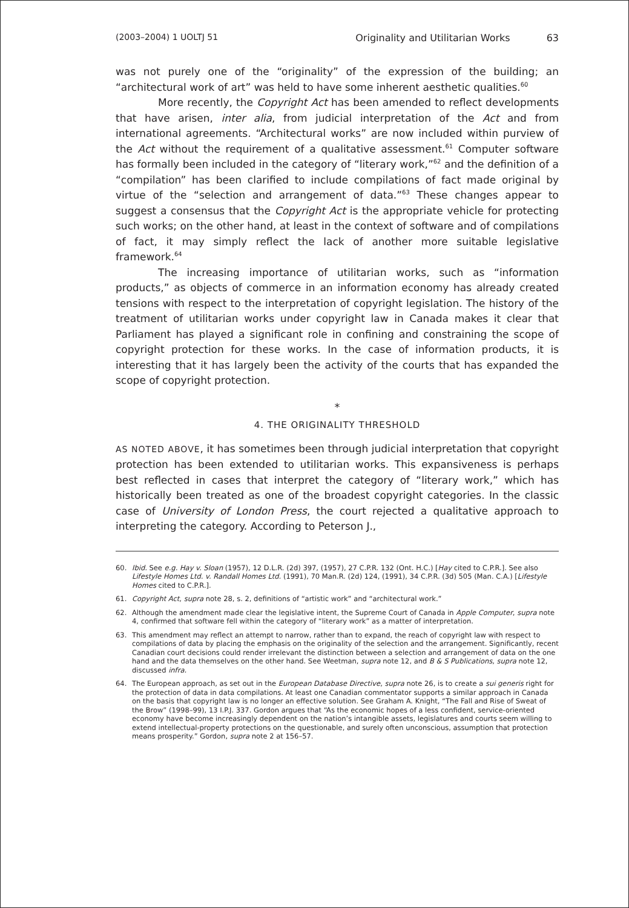(2003–2004) 1 UOLTJ 51 Originality and Utilitarian Works 63
was not purely one of the “originality” of the expression of the building; an “architectural work of art” was held to have some inherent aesthetic qualities.<sup>60</sup>
More recently, the Copyright Act has been amended to reflect developments that have arisen, inter alia, from judicial interpretation of the Act and from international agreements. “Architectural works” are now included within purview of the Act without the requirement of a qualitative assessment.<sup>61</sup> Computer software has formally been included in the category of “literary work,”<sup>62</sup> and the definition of a “compilation” has been clarified to include compilations of fact made original by virtue of the “selection and arrangement of data.”<sup>63</sup> These changes appear to suggest a consensus that the Copyright Act is the appropriate vehicle for protecting such works; on the other hand, at least in the context of software and of compilations of fact, it may simply reflect the lack of another more suitable legislative framework.<sup>64</sup>
The increasing importance of utilitarian works, such as “information products,” as objects of commerce in an information economy has already created tensions with respect to the interpretation of copyright legislation. The history of the treatment of utilitarian works under copyright law in Canada makes it clear that Parliament has played a significant role in confining and constraining the scope of copyright protection for these works. In the case of information products, it is interesting that it has largely been the activity of the courts that has expanded the scope of copyright protection.
*
4. THE ORIGINALITY THRESHOLD
AS NOTED ABOVE, it has sometimes been through judicial interpretation that copyright protection has been extended to utilitarian works. This expansiveness is perhaps best reflected in cases that interpret the category of “literary work,” which has historically been treated as one of the broadest copyright categories. In the classic case of University of London Press, the court rejected a qualitative approach to interpreting the category. According to Peterson J.,
60. Ibid. See e.g. Hay v. Sloan (1957), 12 D.L.R. (2d) 397, (1957), 27 C.P.R. 132 (Ont. H.C.) [Hay cited to C.P.R.]. See also Lifestyle Homes Ltd. v. Randall Homes Ltd. (1991), 70 Man.R. (2d) 124, (1991), 34 C.P.R. (3d) 505 (Man. C.A.) [Lifestyle Homes cited to C.P.R.].
61. Copyright Act, supra note 28, s. 2, definitions of “artistic work” and “architectural work.”
62. Although the amendment made clear the legislative intent, the Supreme Court of Canada in Apple Computer, supra note 4, confirmed that software fell within the category of “literary work” as a matter of interpretation.
63. This amendment may reflect an attempt to narrow, rather than to expand, the reach of copyright law with respect to compilations of data by placing the emphasis on the originality of the selection and the arrangement. Significantly, recent Canadian court decisions could render irrelevant the distinction between a selection and arrangement of data on the one hand and the data themselves on the other hand. See Weetman, supra note 12, and B & S Publications, supra note 12, discussed infra.
64. The European approach, as set out in the European Database Directive, supra note 26, is to create a sui generis right for the protection of data in data compilations. At least one Canadian commentator supports a similar approach in Canada on the basis that copyright law is no longer an effective solution. See Graham A. Knight, “The Fall and Rise of Sweat of the Brow” (1998–99), 13 I.P.J. 337. Gordon argues that “As the economic hopes of a less confident, service-oriented economy have become increasingly dependent on the nation’s intangible assets, legislatures and courts seem willing to extend intellectual-property protections on the questionable, and surely often unconscious, assumption that protection means prosperity.” Gordon, supra note 2 at 156–57.